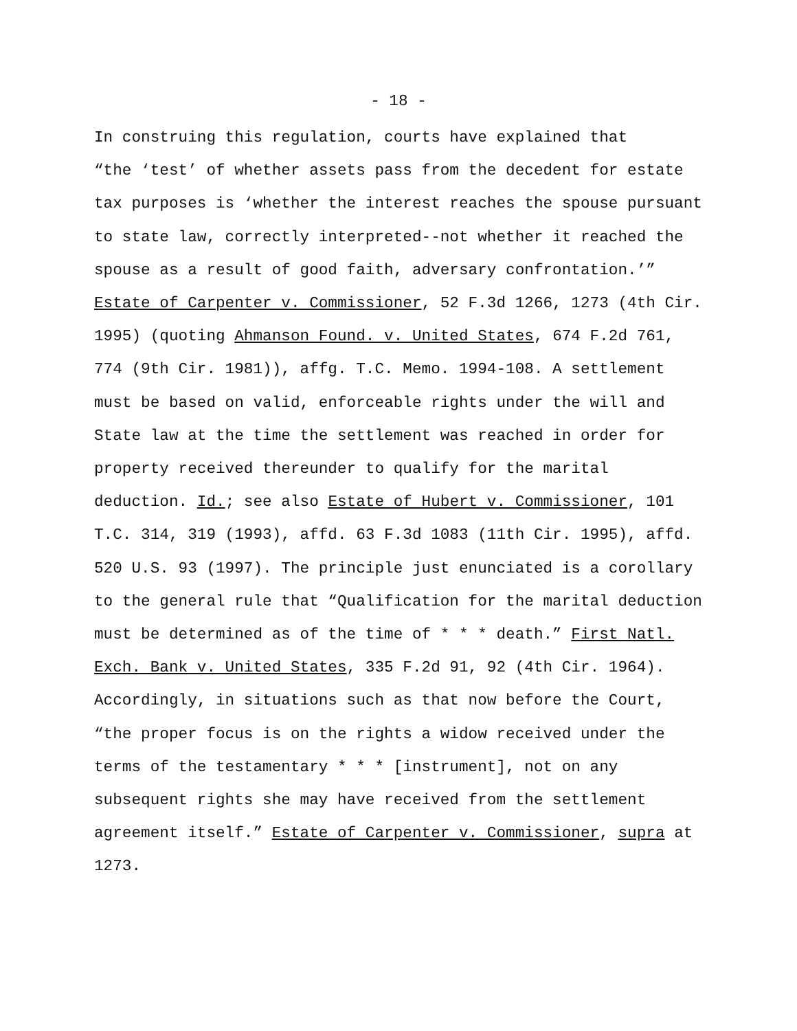- 18 -
In construing this regulation, courts have explained that “the ‘test’ of whether assets pass from the decedent for estate tax purposes is ‘whether the interest reaches the spouse pursuant to state law, correctly interpreted--not whether it reached the spouse as a result of good faith, adversary confrontation.’” Estate of Carpenter v. Commissioner, 52 F.3d 1266, 1273 (4th Cir. 1995) (quoting Ahmanson Found. v. United States, 674 F.2d 761, 774 (9th Cir. 1981)), affg. T.C. Memo. 1994-108. A settlement must be based on valid, enforceable rights under the will and State law at the time the settlement was reached in order for property received thereunder to qualify for the marital deduction. Id.; see also Estate of Hubert v. Commissioner, 101 T.C. 314, 319 (1993), affd. 63 F.3d 1083 (11th Cir. 1995), affd. 520 U.S. 93 (1997). The principle just enunciated is a corollary to the general rule that “Qualification for the marital deduction must be determined as of the time of * * * death.” First Natl. Exch. Bank v. United States, 335 F.2d 91, 92 (4th Cir. 1964). Accordingly, in situations such as that now before the Court, “the proper focus is on the rights a widow received under the terms of the testamentary * * * [instrument], not on any subsequent rights she may have received from the settlement agreement itself.” Estate of Carpenter v. Commissioner, supra at 1273.